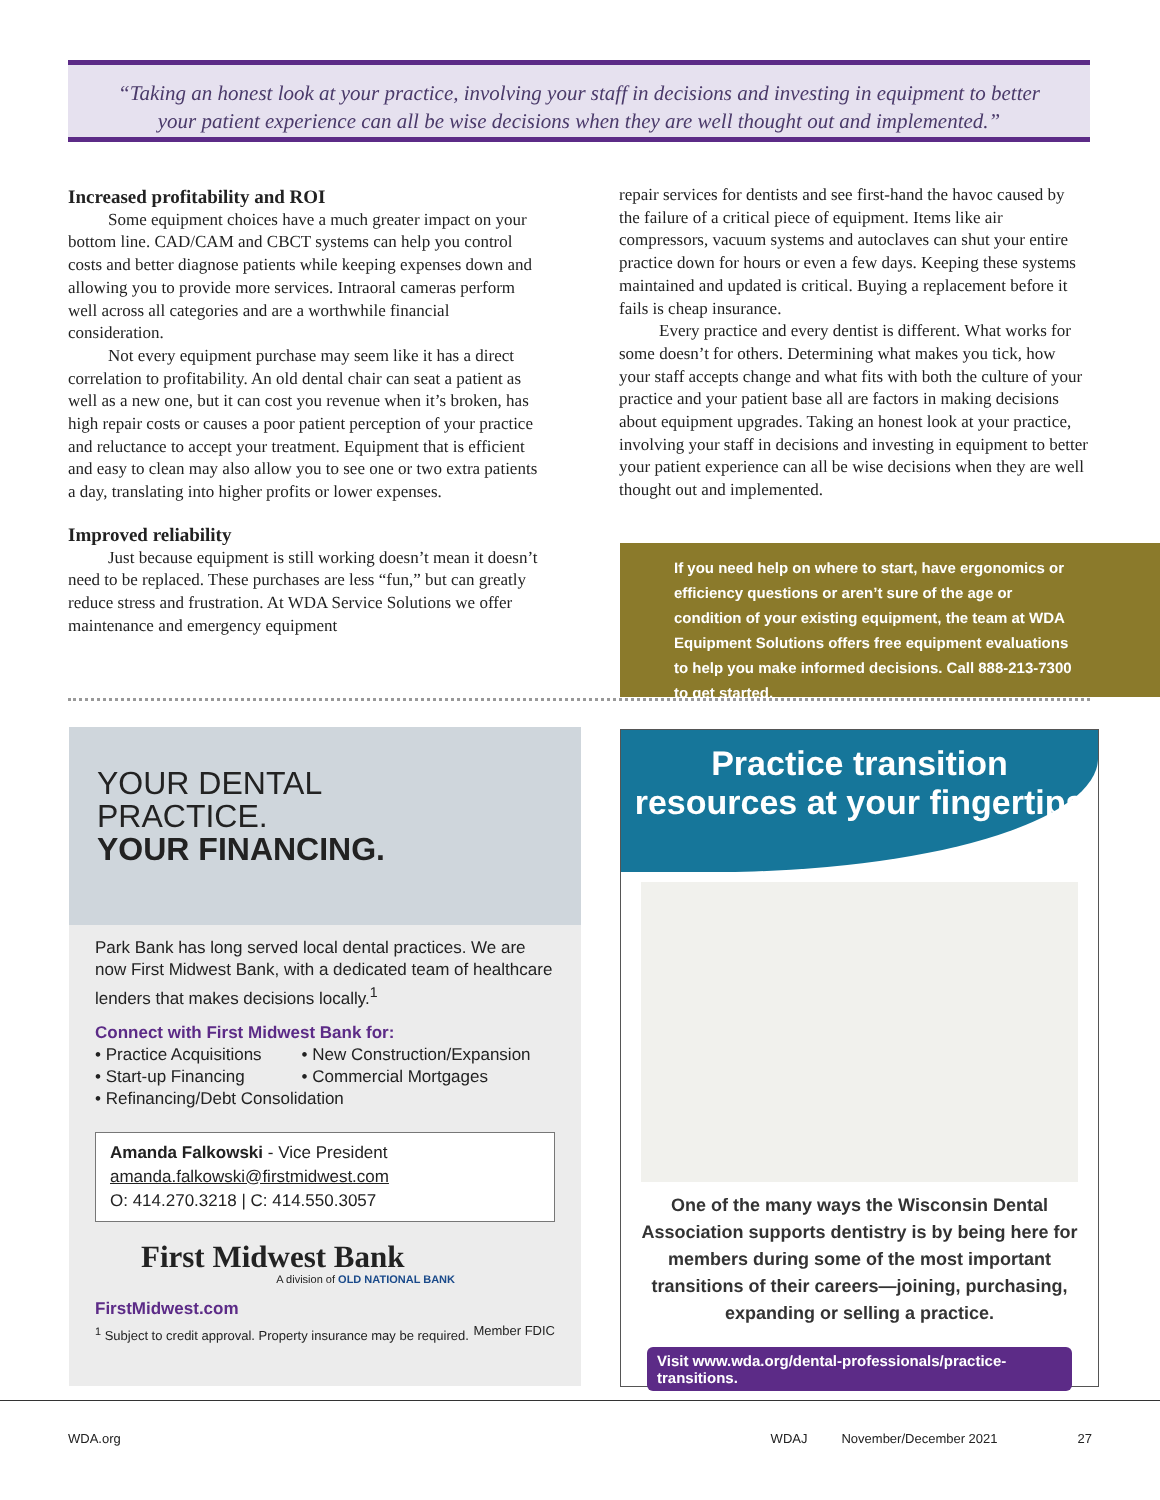“Taking an honest look at your practice, involving your staff in decisions and investing in equipment to better your patient experience can all be wise decisions when they are well thought out and implemented.”
Increased profitability and ROI
Some equipment choices have a much greater impact on your bottom line. CAD/CAM and CBCT systems can help you control costs and better diagnose patients while keeping expenses down and allowing you to provide more services. Intraoral cameras perform well across all categories and are a worthwhile financial consideration.
Not every equipment purchase may seem like it has a direct correlation to profitability. An old dental chair can seat a patient as well as a new one, but it can cost you revenue when it’s broken, has high repair costs or causes a poor patient perception of your practice and reluctance to accept your treatment. Equipment that is efficient and easy to clean may also allow you to see one or two extra patients a day, translating into higher profits or lower expenses.
Improved reliability
Just because equipment is still working doesn’t mean it doesn’t need to be replaced. These purchases are less “fun,” but can greatly reduce stress and frustration. At WDA Service Solutions we offer maintenance and emergency equipment
repair services for dentists and see first-hand the havoc caused by the failure of a critical piece of equipment. Items like air compressors, vacuum systems and autoclaves can shut your entire practice down for hours or even a few days. Keeping these systems maintained and updated is critical. Buying a replacement before it fails is cheap insurance.
Every practice and every dentist is different. What works for some doesn’t for others. Determining what makes you tick, how your staff accepts change and what fits with both the culture of your practice and your patient base all are factors in making decisions about equipment upgrades. Taking an honest look at your practice, involving your staff in decisions and investing in equipment to better your patient experience can all be wise decisions when they are well thought out and implemented.
If you need help on where to start, have ergonomics or efficiency questions or aren’t sure of the age or condition of your existing equipment, the team at WDA Equipment Solutions offers free equipment evaluations to help you make informed decisions. Call 888-213-7300 to get started.
YOUR DENTAL
PRACTICE.
YOUR FINANCING.
Park Bank has long served local dental practices. We are now First Midwest Bank, with a dedicated team of healthcare lenders that makes decisions locally.<sup>1</sup>
Connect with First Midwest Bank for:
• Practice Acquisitions
• Start-up Financing
• New Construction/Expansion
• Commercial Mortgages
• Refinancing/Debt Consolidation
Amanda Falkowski - Vice President
amanda.falkowski@firstmidwest.com
O: 414.270.3218 | C: 414.550.3057
First Midwest Bank
A division of OLD NATIONAL BANK
FirstMidwest.com
<sup>1</sup> Subject to credit approval. Property insurance may be required. Member FDIC
Practice transition resources at your fingertips
One of the many ways the Wisconsin Dental Association supports dentistry is by being here for members during some of the most important transitions of their careers—joining, purchasing, expanding or selling a practice.
Visit www.wda.org/dental-professionals/practice-transitions.
WDA.org WDAJ November/December 2021 27